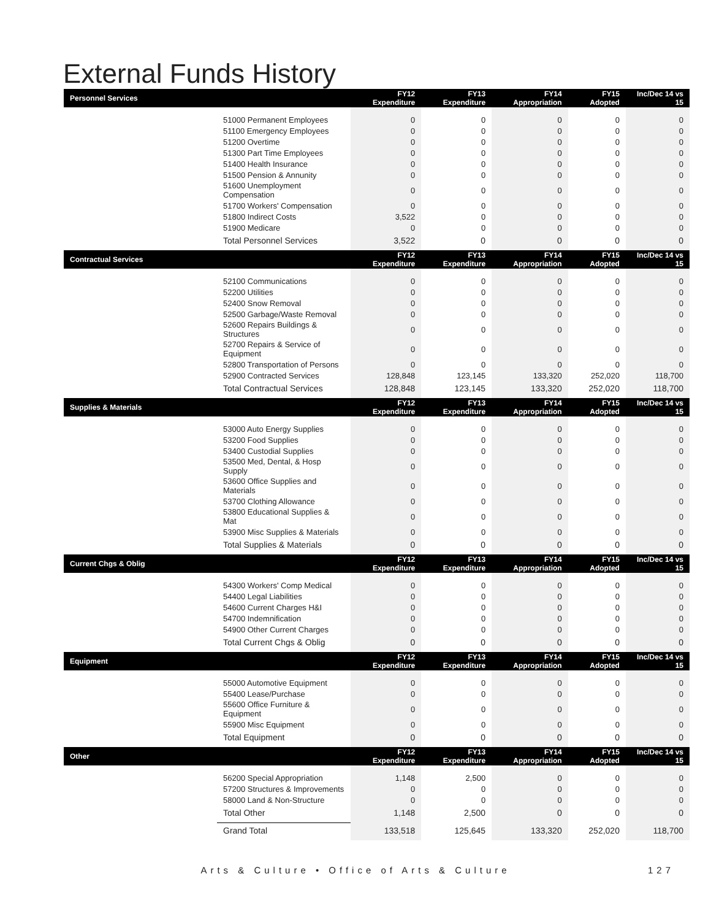External Funds History
| Personnel Services | | FY12 Expenditure | FY13 Expenditure | FY14 Appropriation | FY15 Adopted | Inc/Dec 14 vs 15 |
| --- | --- | --- | --- | --- | --- | --- |
| | 51000 Permanent Employees | 0 | 0 | 0 | 0 | 0 |
| | 51100 Emergency Employees | 0 | 0 | 0 | 0 | 0 |
| | 51200 Overtime | 0 | 0 | 0 | 0 | 0 |
| | 51300 Part Time Employees | 0 | 0 | 0 | 0 | 0 |
| | 51400 Health Insurance | 0 | 0 | 0 | 0 | 0 |
| | 51500 Pension & Annunity | 0 | 0 | 0 | 0 | 0 |
| | 51600 Unemployment Compensation | 0 | 0 | 0 | 0 | 0 |
| | 51700 Workers' Compensation | 0 | 0 | 0 | 0 | 0 |
| | 51800 Indirect Costs | 3,522 | 0 | 0 | 0 | 0 |
| | 51900 Medicare | 0 | 0 | 0 | 0 | 0 |
| | Total Personnel Services | 3,522 | 0 | 0 | 0 | 0 |
| Contractual Services | | FY12 Expenditure | FY13 Expenditure | FY14 Appropriation | FY15 Adopted | Inc/Dec 14 vs 15 |
| | 52100 Communications | 0 | 0 | 0 | 0 | 0 |
| | 52200 Utilities | 0 | 0 | 0 | 0 | 0 |
| | 52400 Snow Removal | 0 | 0 | 0 | 0 | 0 |
| | 52500 Garbage/Waste Removal | 0 | 0 | 0 | 0 | 0 |
| | 52600 Repairs Buildings & Structures | 0 | 0 | 0 | 0 | 0 |
| | 52700 Repairs & Service of Equipment | 0 | 0 | 0 | 0 | 0 |
| | 52800 Transportation of Persons | 0 | 0 | 0 | 0 | 0 |
| | 52900 Contracted Services | 128,848 | 123,145 | 133,320 | 252,020 | 118,700 |
| | Total Contractual Services | 128,848 | 123,145 | 133,320 | 252,020 | 118,700 |
| Supplies & Materials | | FY12 Expenditure | FY13 Expenditure | FY14 Appropriation | FY15 Adopted | Inc/Dec 14 vs 15 |
| | 53000 Auto Energy Supplies | 0 | 0 | 0 | 0 | 0 |
| | 53200 Food Supplies | 0 | 0 | 0 | 0 | 0 |
| | 53400 Custodial Supplies | 0 | 0 | 0 | 0 | 0 |
| | 53500 Med, Dental, & Hosp Supply | 0 | 0 | 0 | 0 | 0 |
| | 53600 Office Supplies and Materials | 0 | 0 | 0 | 0 | 0 |
| | 53700 Clothing Allowance | 0 | 0 | 0 | 0 | 0 |
| | 53800 Educational Supplies & Mat | 0 | 0 | 0 | 0 | 0 |
| | 53900 Misc Supplies & Materials | 0 | 0 | 0 | 0 | 0 |
| | Total Supplies & Materials | 0 | 0 | 0 | 0 | 0 |
| Current Chgs & Oblig | | FY12 Expenditure | FY13 Expenditure | FY14 Appropriation | FY15 Adopted | Inc/Dec 14 vs 15 |
| | 54300 Workers' Comp Medical | 0 | 0 | 0 | 0 | 0 |
| | 54400 Legal Liabilities | 0 | 0 | 0 | 0 | 0 |
| | 54600 Current Charges H&I | 0 | 0 | 0 | 0 | 0 |
| | 54700 Indemnification | 0 | 0 | 0 | 0 | 0 |
| | 54900 Other Current Charges | 0 | 0 | 0 | 0 | 0 |
| | Total Current Chgs & Oblig | 0 | 0 | 0 | 0 | 0 |
| Equipment | | FY12 Expenditure | FY13 Expenditure | FY14 Appropriation | FY15 Adopted | Inc/Dec 14 vs 15 |
| | 55000 Automotive Equipment | 0 | 0 | 0 | 0 | 0 |
| | 55400 Lease/Purchase | 0 | 0 | 0 | 0 | 0 |
| | 55600 Office Furniture & Equipment | 0 | 0 | 0 | 0 | 0 |
| | 55900 Misc Equipment | 0 | 0 | 0 | 0 | 0 |
| | Total Equipment | 0 | 0 | 0 | 0 | 0 |
| Other | | FY12 Expenditure | FY13 Expenditure | FY14 Appropriation | FY15 Adopted | Inc/Dec 14 vs 15 |
| | 56200 Special Appropriation | 1,148 | 2,500 | 0 | 0 | 0 |
| | 57200 Structures & Improvements | 0 | 0 | 0 | 0 | 0 |
| | 58000 Land & Non-Structure | 0 | 0 | 0 | 0 | 0 |
| | Total Other | 1,148 | 2,500 | 0 | 0 | 0 |
| | Grand Total | 133,518 | 125,645 | 133,320 | 252,020 | 118,700 |
Arts & Culture • Office of Arts & Culture 127